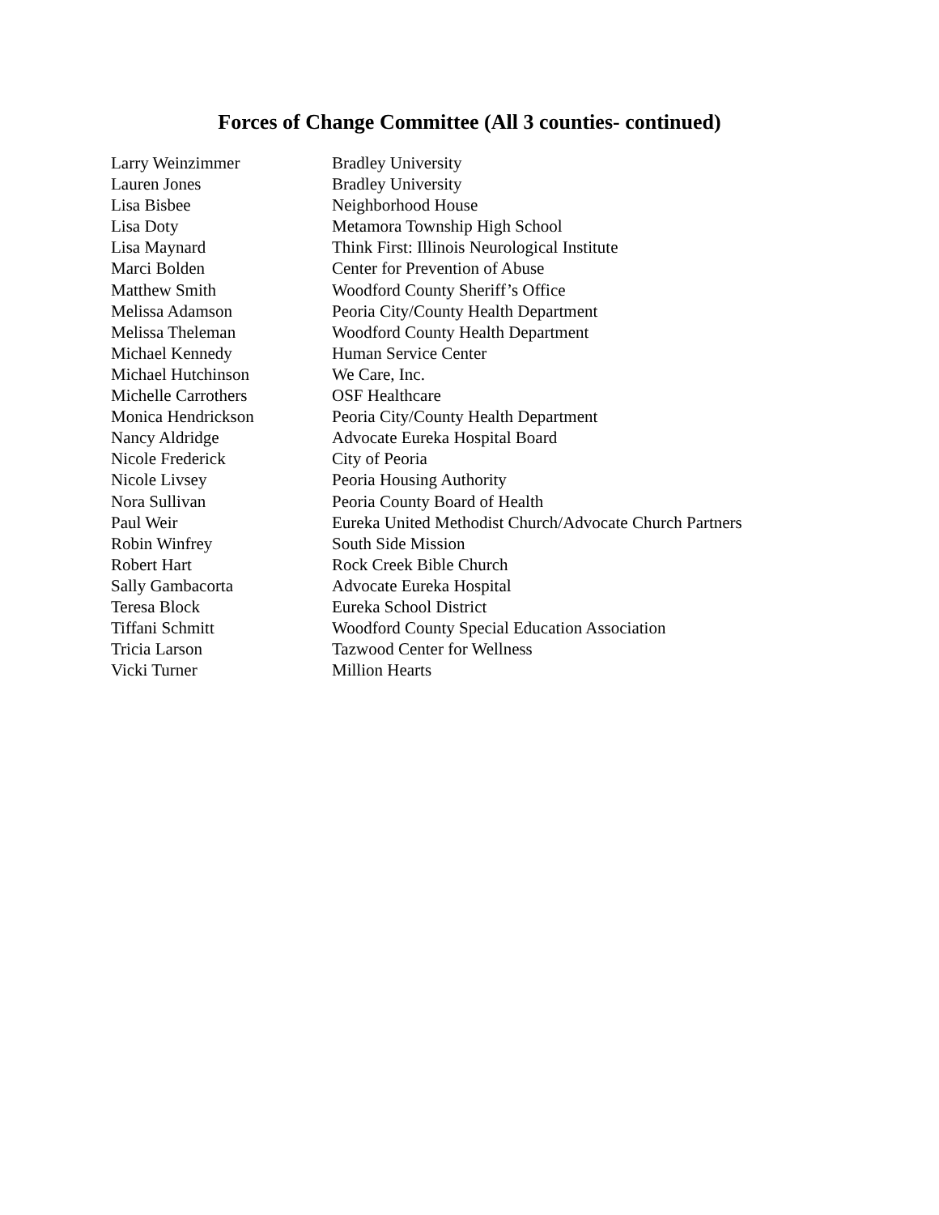Forces of Change Committee (All 3 counties- continued)
| Larry Weinzimmer | Bradley University |
| Lauren Jones | Bradley University |
| Lisa Bisbee | Neighborhood House |
| Lisa Doty | Metamora Township High School |
| Lisa Maynard | Think First: Illinois Neurological Institute |
| Marci Bolden | Center for Prevention of Abuse |
| Matthew Smith | Woodford County Sheriff’s Office |
| Melissa Adamson | Peoria City/County Health Department |
| Melissa Theleman | Woodford County Health Department |
| Michael Kennedy | Human Service Center |
| Michael Hutchinson | We Care, Inc. |
| Michelle Carrothers | OSF Healthcare |
| Monica Hendrickson | Peoria City/County Health Department |
| Nancy Aldridge | Advocate Eureka Hospital Board |
| Nicole Frederick | City of Peoria |
| Nicole Livsey | Peoria Housing Authority |
| Nora Sullivan | Peoria County Board of Health |
| Paul Weir | Eureka United Methodist Church/Advocate Church Partners |
| Robin Winfrey | South Side Mission |
| Robert Hart | Rock Creek Bible Church |
| Sally Gambacorta | Advocate Eureka Hospital |
| Teresa Block | Eureka School District |
| Tiffani Schmitt | Woodford County Special Education Association |
| Tricia Larson | Tazwood Center for Wellness |
| Vicki Turner | Million Hearts |